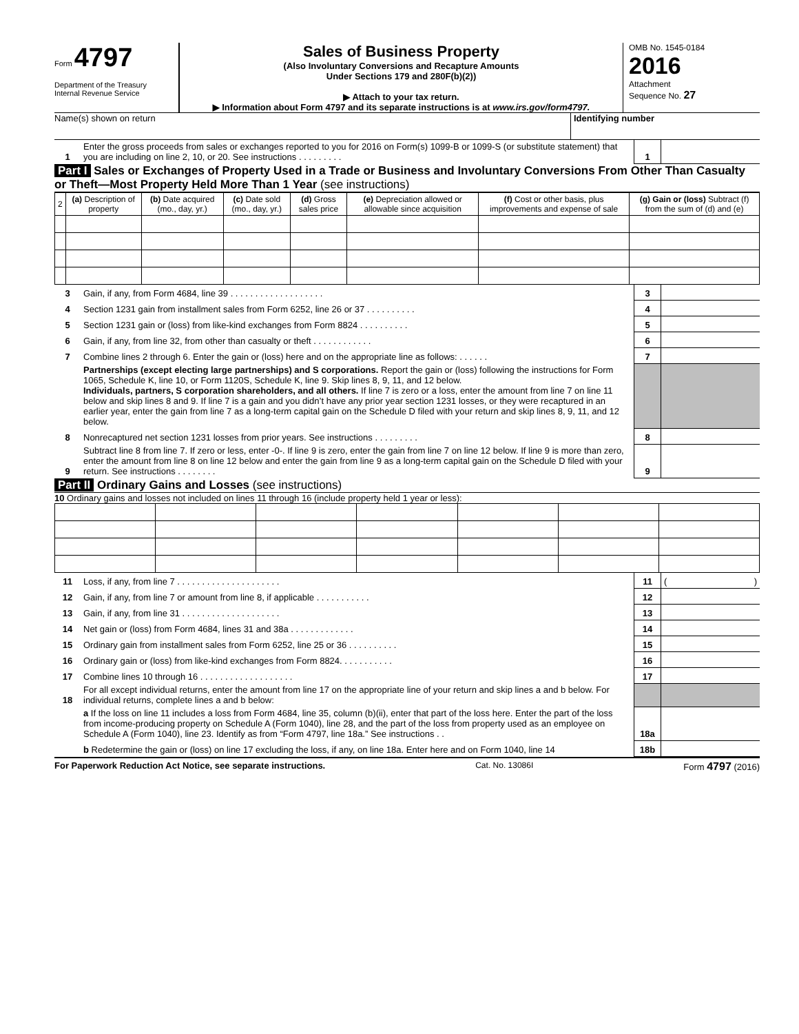Form 4797
Department of the Treasury
Internal Revenue Service
Sales of Business Property
(Also Involuntary Conversions and Recapture Amounts
Under Sections 179 and 280F(b)(2))
▶ Attach to your tax return.
▶ Information about Form 4797 and its separate instructions is at www.irs.gov/form4797.
OMB No. 1545-0184
2016
Attachment
Sequence No. 27
Name(s) shown on return Identifying number
| 1 | Enter the gross proceeds from sales or exchanges reported to you for 2016 on Form(s) 1099-B or 1099-S (or substitute statement) that you are including on line 2, 10, or 20. See instructions . . . . . . . . . | 1 | |
Part I Sales or Exchanges of Property Used in a Trade or Business and Involuntary Conversions From Other Than Casualty or Theft—Most Property Held More Than 1 Year (see instructions)
| 2 | (a) Description of property | (b) Date acquired (mo., day, yr.) | (c) Date sold (mo., day, yr.) | (d) Gross sales price | (e) Depreciation allowed or allowable since acquisition | (f) Cost or other basis, plus improvements and expense of sale | (g) Gain or (loss) Subtract (f) from the sum of (d) and (e) |
| --- | --- | --- | --- | --- | --- | --- | --- |
| 3 | Gain, if any, from Form 4684, line 39 . . . . . . . . . . . . . . . . . . . | 3 | |
| 4 | Section 1231 gain from installment sales from Form 6252, line 26 or 37 . . . . . . . . . . | 4 | |
| 5 | Section 1231 gain or (loss) from like-kind exchanges from Form 8824 . . . . . . . . . . | 5 | |
| 6 | Gain, if any, from line 32, from other than casualty or theft . . . . . . . . . . . . | 6 | |
| 7 | Combine lines 2 through 6. Enter the gain or (loss) here and on the appropriate line as follows: . . . . . . | 7 | |
| | Partnerships (except electing large partnerships) and S corporations. Report the gain or (loss) following the instructions for Form 1065, Schedule K, line 10, or Form 1120S, Schedule K, line 9. Skip lines 8, 9, 11, and 12 below. Individuals, partners, S corporation shareholders, and all others. If line 7 is zero or a loss, enter the amount from line 7 on line 11 below and skip lines 8 and 9. If line 7 is a gain and you didn’t have any prior year section 1231 losses, or they were recaptured in an earlier year, enter the gain from line 7 as a long-term capital gain on the Schedule D filed with your return and skip lines 8, 9, 11, and 12 below. | | |
| 8 | Nonrecaptured net section 1231 losses from prior years. See instructions . . . . . . . . . | 8 | |
| 9 | Subtract line 8 from line 7. If zero or less, enter -0-. If line 9 is zero, enter the gain from line 7 on line 12 below. If line 9 is more than zero, enter the amount from line 8 on line 12 below and enter the gain from line 9 as a long-term capital gain on the Schedule D filed with your return. See instructions . . . . . . . . | 9 | |
Part II Ordinary Gains and Losses (see instructions)
10 Ordinary gains and losses not included on lines 11 through 16 (include property held 1 year or less):
| 11 | Loss, if any, from line 7 . . . . . . . . . . . . . . . . . . . . . | 11 | ( ) |
| 12 | Gain, if any, from line 7 or amount from line 8, if applicable . . . . . . . . . . . | 12 | |
| 13 | Gain, if any, from line 31 . . . . . . . . . . . . . . . . . . . . | 13 | |
| 14 | Net gain or (loss) from Form 4684, lines 31 and 38a . . . . . . . . . . . . . | 14 | |
| 15 | Ordinary gain from installment sales from Form 6252, line 25 or 36 . . . . . . . . . . | 15 | |
| 16 | Ordinary gain or (loss) from like-kind exchanges from Form 8824. . . . . . . . . . . | 16 | |
| 17 | Combine lines 10 through 16 . . . . . . . . . . . . . . . . . . . | 17 | |
| 18 | For all except individual returns, enter the amount from line 17 on the appropriate line of your return and skip lines a and b below. For individual returns, complete lines a and b below: | | |
| | a If the loss on line 11 includes a loss from Form 4684, line 35, column (b)(ii), enter that part of the loss here. Enter the part of the loss from income-producing property on Schedule A (Form 1040), line 28, and the part of the loss from property used as an employee on Schedule A (Form 1040), line 23. Identify as from “Form 4797, line 18a.” See instructions . . | 18a | |
| | b Redetermine the gain or (loss) on line 17 excluding the loss, if any, on line 18a. Enter here and on Form 1040, line 14 | 18b | |
For Paperwork Reduction Act Notice, see separate instructions. Cat. No. 13086I Form 4797 (2016)